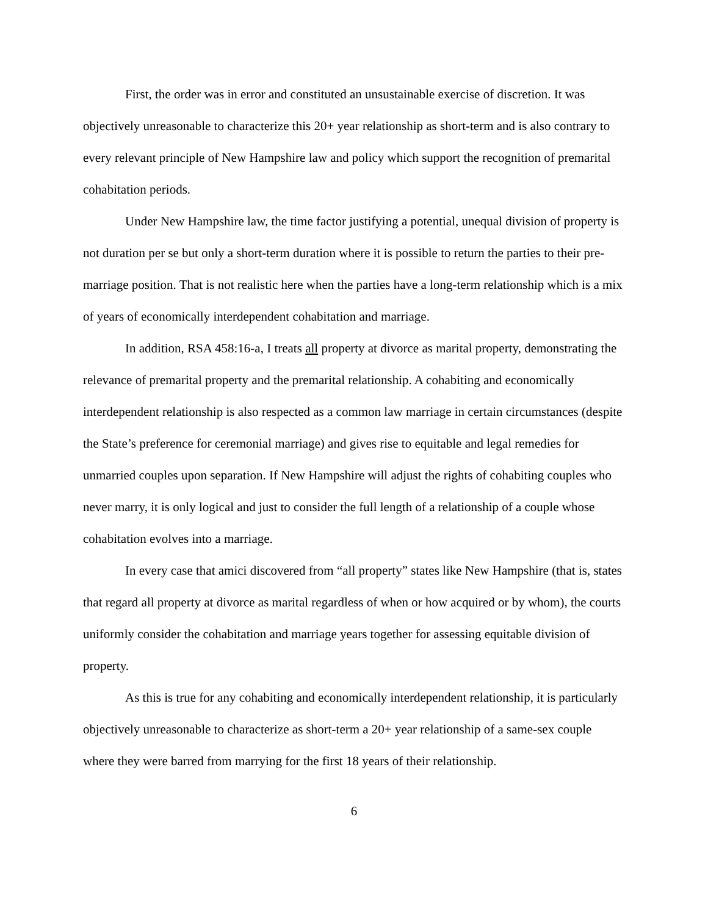First, the order was in error and constituted an unsustainable exercise of discretion. It was objectively unreasonable to characterize this 20+ year relationship as short-term and is also contrary to every relevant principle of New Hampshire law and policy which support the recognition of premarital cohabitation periods.
Under New Hampshire law, the time factor justifying a potential, unequal division of property is not duration per se but only a short-term duration where it is possible to return the parties to their pre-marriage position. That is not realistic here when the parties have a long-term relationship which is a mix of years of economically interdependent cohabitation and marriage.
In addition, RSA 458:16-a, I treats all property at divorce as marital property, demonstrating the relevance of premarital property and the premarital relationship. A cohabiting and economically interdependent relationship is also respected as a common law marriage in certain circumstances (despite the State’s preference for ceremonial marriage) and gives rise to equitable and legal remedies for unmarried couples upon separation. If New Hampshire will adjust the rights of cohabiting couples who never marry, it is only logical and just to consider the full length of a relationship of a couple whose cohabitation evolves into a marriage.
In every case that amici discovered from “all property” states like New Hampshire (that is, states that regard all property at divorce as marital regardless of when or how acquired or by whom), the courts uniformly consider the cohabitation and marriage years together for assessing equitable division of property.
As this is true for any cohabiting and economically interdependent relationship, it is particularly objectively unreasonable to characterize as short-term a 20+ year relationship of a same-sex couple where they were barred from marrying for the first 18 years of their relationship.
6